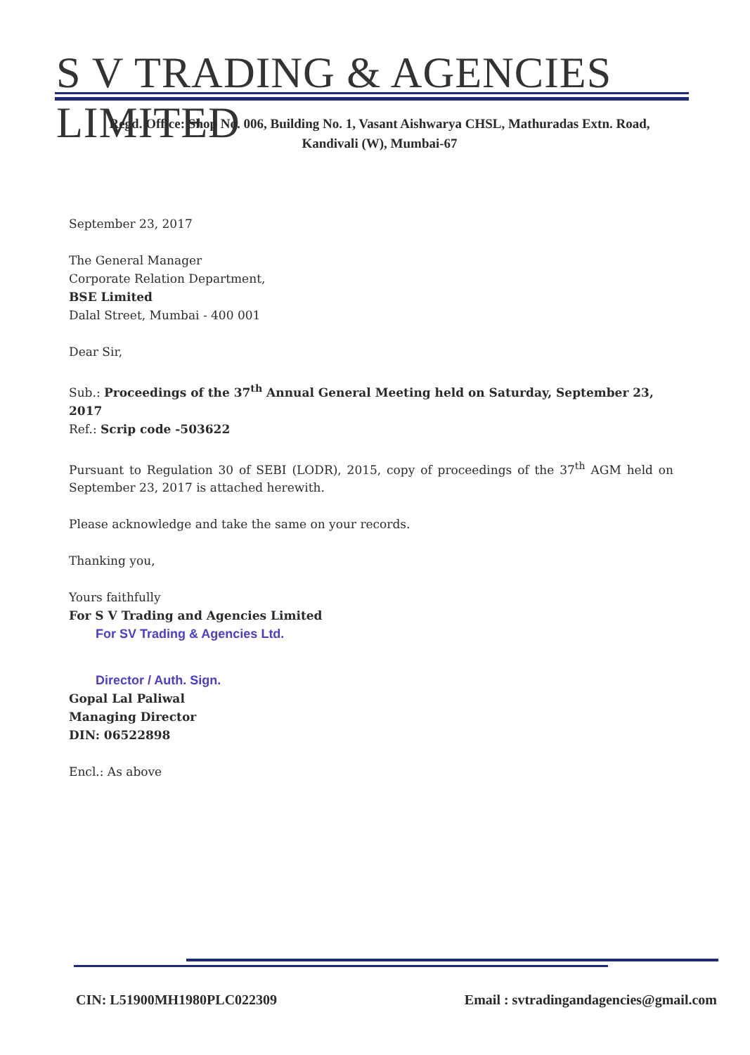S V TRADING & AGENCIES LIMITED
Regd. Office: Shop No. 006, Building No. 1, Vasant Aishwarya CHSL, Mathuradas Extn. Road,
Kandivali (W), Mumbai-67
September 23, 2017
The General Manager
Corporate Relation Department,
BSE Limited
Dalal Street, Mumbai - 400 001
Dear Sir,
Sub.: Proceedings of the 37<sup>th</sup> Annual General Meeting held on Saturday, September 23, 2017
Ref.: Scrip code -503622
Pursuant to Regulation 30 of SEBI (LODR), 2015, copy of proceedings of the 37<sup>th</sup> AGM held on September 23, 2017 is attached herewith.
Please acknowledge and take the same on your records.
Thanking you,
Yours faithfully
For S V Trading and Agencies Limited
For SV Trading & Agencies Ltd.
Director / Auth. Sign.
Gopal Lal Paliwal
Managing Director
DIN: 06522898
Encl.: As above
CIN: L51900MH1980PLC022309 Email : svtradingandagencies@gmail.com